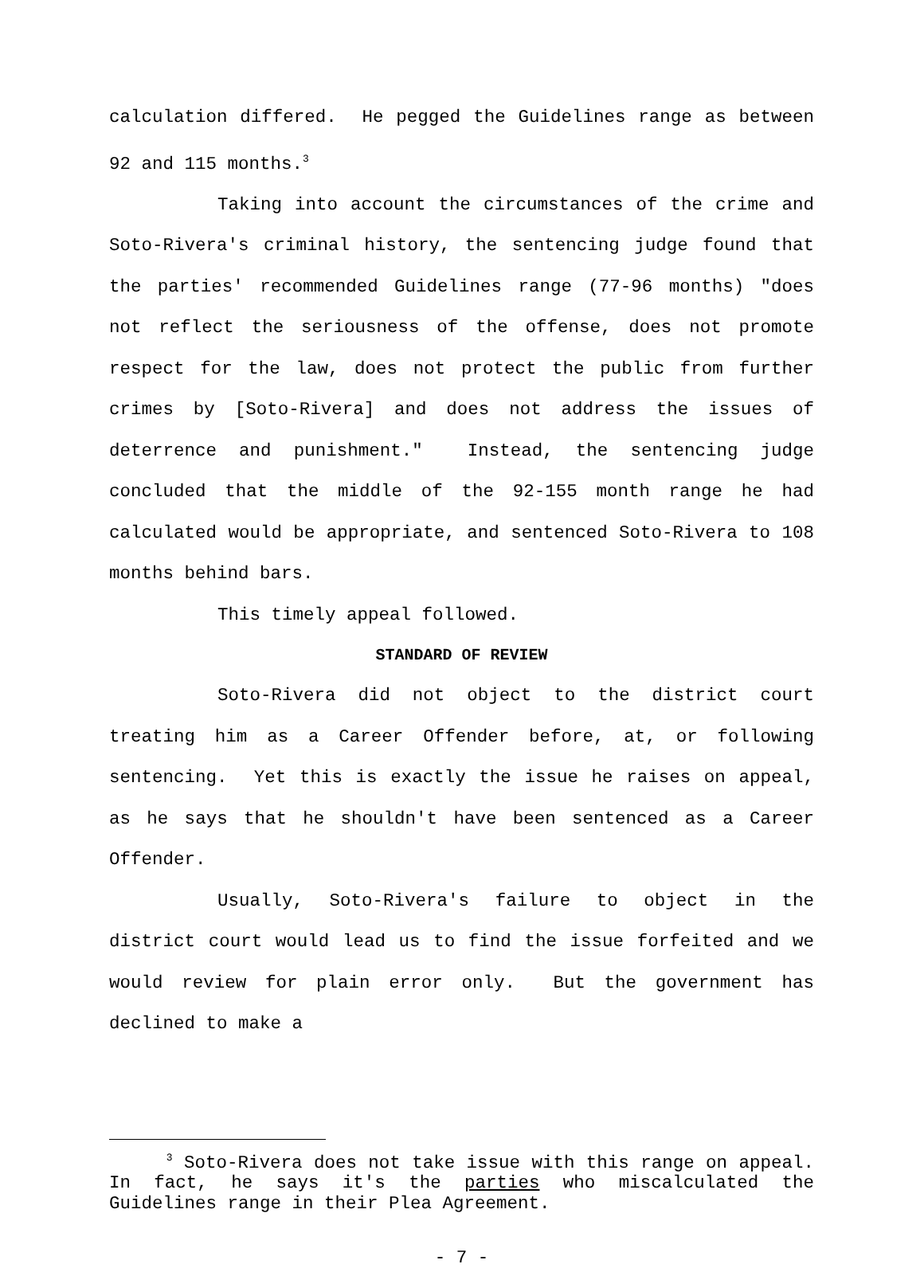calculation differed. He pegged the Guidelines range as between 92 and 115 months.<sup>3</sup>
Taking into account the circumstances of the crime and Soto-Rivera's criminal history, the sentencing judge found that the parties' recommended Guidelines range (77-96 months) "does not reflect the seriousness of the offense, does not promote respect for the law, does not protect the public from further crimes by [Soto-Rivera] and does not address the issues of deterrence and punishment." Instead, the sentencing judge concluded that the middle of the 92-155 month range he had calculated would be appropriate, and sentenced Soto-Rivera to 108 months behind bars.
This timely appeal followed.
STANDARD OF REVIEW
Soto-Rivera did not object to the district court treating him as a Career Offender before, at, or following sentencing. Yet this is exactly the issue he raises on appeal, as he says that he shouldn't have been sentenced as a Career Offender.
Usually, Soto-Rivera's failure to object in the district court would lead us to find the issue forfeited and we would review for plain error only. But the government has declined to make a
<sup>3</sup> Soto-Rivera does not take issue with this range on appeal. In fact, he says it's the parties who miscalculated the Guidelines range in their Plea Agreement.
- 7 -